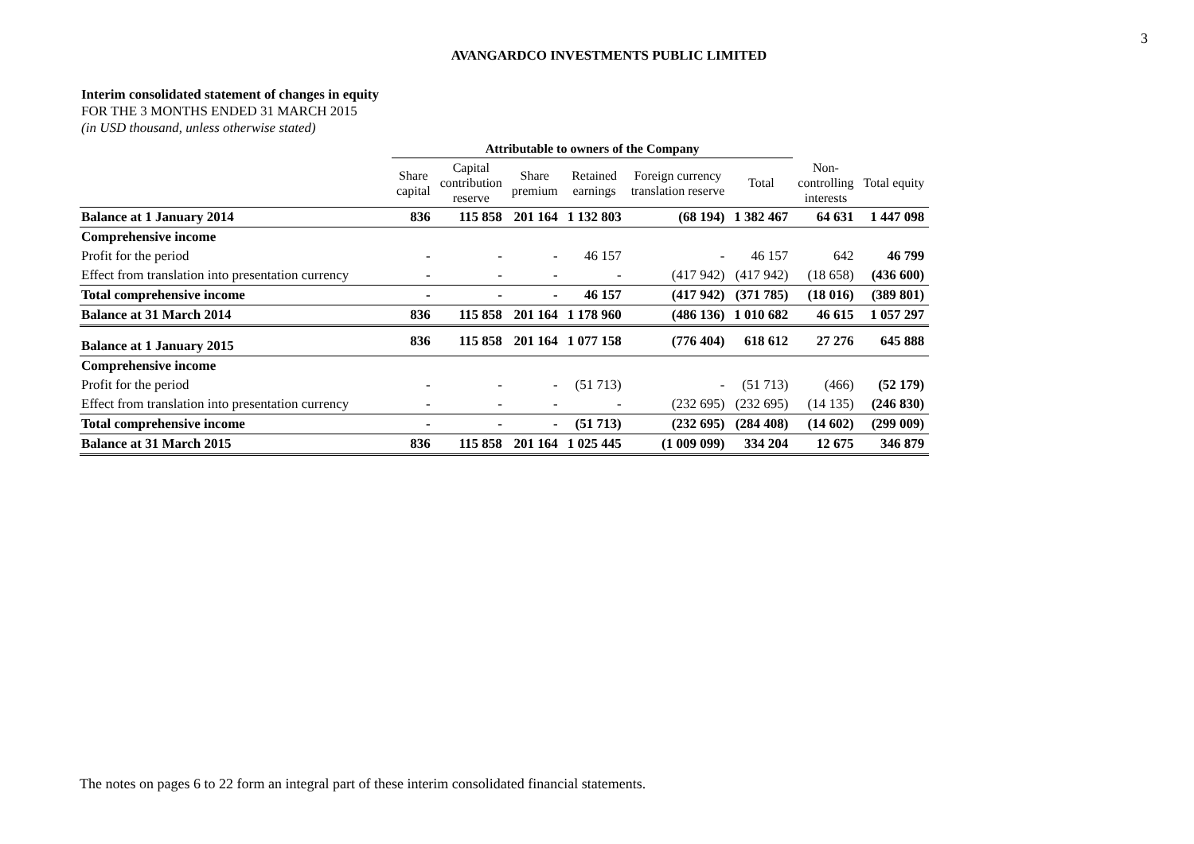3
AVANGARDCO INVESTMENTS PUBLIC LIMITED
Interim consolidated statement of changes in equity
FOR THE 3 MONTHS ENDED 31 MARCH 2015
(in USD thousand, unless otherwise stated)
| | Attributable to owners of the Company | | | | | | | |
| --- | --- | --- | --- | --- | --- | --- | --- | --- |
| | Share capital | Capital contribution reserve | Share premium | Retained earnings | Foreign currency translation reserve | Total | Non- controlling interests | Total equity |
| Balance at 1 January 2014 | 836 | 115 858 | 201 164 | 1 132 803 | (68 194) | 1 382 467 | 64 631 | 1 447 098 |
| Comprehensive income | | | | | | | | |
| Profit for the period | - | - | - | 46 157 | - | 46 157 | 642 | 46 799 |
| Effect from translation into presentation currency | - | - | - | - | (417 942) | (417 942) | (18 658) | (436 600) |
| Total comprehensive income | - | - | - | 46 157 | (417 942) | (371 785) | (18 016) | (389 801) |
| Balance at 31 March 2014 | 836 | 115 858 | 201 164 | 1 178 960 | (486 136) | 1 010 682 | 46 615 | 1 057 297 |
| Balance at 1 January 2015 | 836 | 115 858 | 201 164 | 1 077 158 | (776 404) | 618 612 | 27 276 | 645 888 |
| Comprehensive income | | | | | | | | |
| Profit for the period | - | - | - | (51 713) | - | (51 713) | (466) | (52 179) |
| Effect from translation into presentation currency | - | - | - | - | (232 695) | (232 695) | (14 135) | (246 830) |
| Total comprehensive income | - | - | - | (51 713) | (232 695) | (284 408) | (14 602) | (299 009) |
| Balance at 31 March 2015 | 836 | 115 858 | 201 164 | 1 025 445 | (1 009 099) | 334 204 | 12 675 | 346 879 |
The notes on pages 6 to 22 form an integral part of these interim consolidated financial statements.